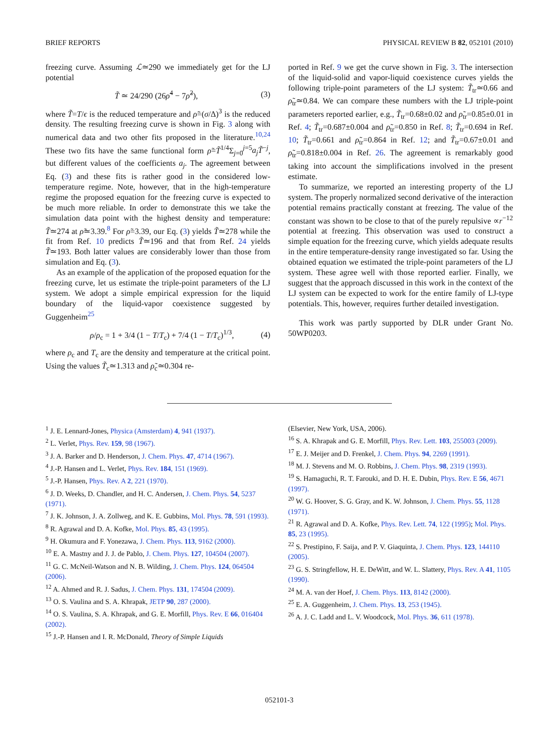BRIEF REPORTS PHYSICAL REVIEW B 82, 052101 (2010)
freezing curve. Assuming ℒ≃290 we immediately get for the LJ potential
T̃ ≃ 24/290 (26ρ̃<sup>4</sup> − 7ρ̃<sup>2</sup>), (3)
where T̃=T/ϵ is the reduced temperature and ρ̃=(σ/Δ)<sup>3</sup> is the reduced density. The resulting freezing curve is shown in Fig. 3 along with numerical data and two other fits proposed in the literature.<sup>10,24</sup> These two fits have the same functional form ρ̃=T̃<sup>1/4</sup>Σ<sub>j=0</sub><sup>j=5</sup>a<sub>j</sub>T̃<sup>−j</sup>, but different values of the coefficients a<sub>j</sub>. The agreement between Eq. (3) and these fits is rather good in the considered low-temperature regime. Note, however, that in the high-temperature regime the proposed equation for the freezing curve is expected to be much more reliable. In order to demonstrate this we take the simulation data point with the highest density and temperature: T̃≃274 at ρ̃≃3.39.<sup>8</sup> For ρ̃=3.39, our Eq. (3) yields T̃≃278 while the fit from Ref. 10 predicts T̃≃196 and that from Ref. 24 yields T̃≃193. Both latter values are considerably lower than those from simulation and Eq. (3).
As an example of the application of the proposed equation for the freezing curve, let us estimate the triple-point parameters of the LJ system. We adopt a simple empirical expression for the liquid boundary of the liquid-vapor coexistence suggested by Guggenheim<sup>25</sup>
ρ/ρ<sub>c</sub> = 1 + 3/4 (1 − T/T<sub>c</sub>) + 7/4 (1 − T/T<sub>c</sub>)<sup>1/3</sup>, (4)
where ρ<sub>c</sub> and T<sub>c</sub> are the density and temperature at the critical point. Using the values T̃<sub>c</sub>≃1.313 and ρ̃<sub>c</sub>≃0.304 re-
ported in Ref. 9 we get the curve shown in Fig. 3. The intersection of the liquid-solid and vapor-liquid coexistence curves yields the following triple-point parameters of the LJ system: T̃<sub>tr</sub>≃0.66 and ρ̃<sub>tr</sub>≃0.84. We can compare these numbers with the LJ triple-point parameters reported earlier, e.g., T̃<sub>tr</sub>=0.68±0.02 and ρ̃<sub>tr</sub>=0.85±0.01 in Ref. 4; T̃<sub>tr</sub>=0.687±0.004 and ρ̃<sub>tr</sub>=0.850 in Ref. 8; T̃<sub>tr</sub>=0.694 in Ref. 10; T̃<sub>tr</sub>=0.661 and ρ̃<sub>tr</sub>=0.864 in Ref. 12; and T̃<sub>tr</sub>=0.67±0.01 and ρ̃<sub>tr</sub>=0.818±0.004 in Ref. 26. The agreement is remarkably good taking into account the simplifications involved in the present estimate.
To summarize, we reported an interesting property of the LJ system. The properly normalized second derivative of the interaction potential remains practically constant at freezing. The value of the constant was shown to be close to that of the purely repulsive ∝r<sup>−12</sup> potential at freezing. This observation was used to construct a simple equation for the freezing curve, which yields adequate results in the entire temperature-density range investigated so far. Using the obtained equation we estimated the triple-point parameters of the LJ system. These agree well with those reported earlier. Finally, we suggest that the approach discussed in this work in the context of the LJ system can be expected to work for the entire family of LJ-type potentials. This, however, requires further detailed investigation.
This work was partly supported by DLR under Grant No. 50WP0203.
<sup>1</sup> J. E. Lennard-Jones, Physica (Amsterdam) 4, 941 (1937).
<sup>2</sup> L. Verlet, Phys. Rev. 159, 98 (1967).
<sup>3</sup> J. A. Barker and D. Henderson, J. Chem. Phys. 47, 4714 (1967).
<sup>4</sup> J.-P. Hansen and L. Verlet, Phys. Rev. 184, 151 (1969).
<sup>5</sup> J.-P. Hansen, Phys. Rev. A 2, 221 (1970).
<sup>6</sup> J. D. Weeks, D. Chandler, and H. C. Andersen, J. Chem. Phys. 54, 5237 (1971).
<sup>7</sup> J. K. Johnson, J. A. Zollweg, and K. E. Gubbins, Mol. Phys. 78, 591 (1993).
<sup>8</sup> R. Agrawal and D. A. Kofke, Mol. Phys. 85, 43 (1995).
<sup>9</sup> H. Okumura and F. Yonezawa, J. Chem. Phys. 113, 9162 (2000).
<sup>10</sup> E. A. Mastny and J. J. de Pablo, J. Chem. Phys. 127, 104504 (2007).
<sup>11</sup> G. C. McNeil-Watson and N. B. Wilding, J. Chem. Phys. 124, 064504 (2006).
<sup>12</sup> A. Ahmed and R. J. Sadus, J. Chem. Phys. 131, 174504 (2009).
<sup>13</sup> O. S. Vaulina and S. A. Khrapak, JETP 90, 287 (2000).
<sup>14</sup> O. S. Vaulina, S. A. Khrapak, and G. E. Morfill, Phys. Rev. E 66, 016404 (2002).
<sup>15</sup> J.-P. Hansen and I. R. McDonald, Theory of Simple Liquids
(Elsevier, New York, USA, 2006).
<sup>16</sup> S. A. Khrapak and G. E. Morfill, Phys. Rev. Lett. 103, 255003 (2009).
<sup>17</sup> E. J. Meijer and D. Frenkel, J. Chem. Phys. 94, 2269 (1991).
<sup>18</sup> M. J. Stevens and M. O. Robbins, J. Chem. Phys. 98, 2319 (1993).
<sup>19</sup> S. Hamaguchi, R. T. Farouki, and D. H. E. Dubin, Phys. Rev. E 56, 4671 (1997).
<sup>20</sup> W. G. Hoover, S. G. Gray, and K. W. Johnson, J. Chem. Phys. 55, 1128 (1971).
<sup>21</sup> R. Agrawal and D. A. Kofke, Phys. Rev. Lett. 74, 122 (1995); Mol. Phys. 85, 23 (1995).
<sup>22</sup> S. Prestipino, F. Saija, and P. V. Giaquinta, J. Chem. Phys. 123, 144110 (2005).
<sup>23</sup> G. S. Stringfellow, H. E. DeWitt, and W. L. Slattery, Phys. Rev. A 41, 1105 (1990).
<sup>24</sup> M. A. van der Hoef, J. Chem. Phys. 113, 8142 (2000).
<sup>25</sup> E. A. Guggenheim, J. Chem. Phys. 13, 253 (1945).
<sup>26</sup> A. J. C. Ladd and L. V. Woodcock, Mol. Phys. 36, 611 (1978).
052101-3